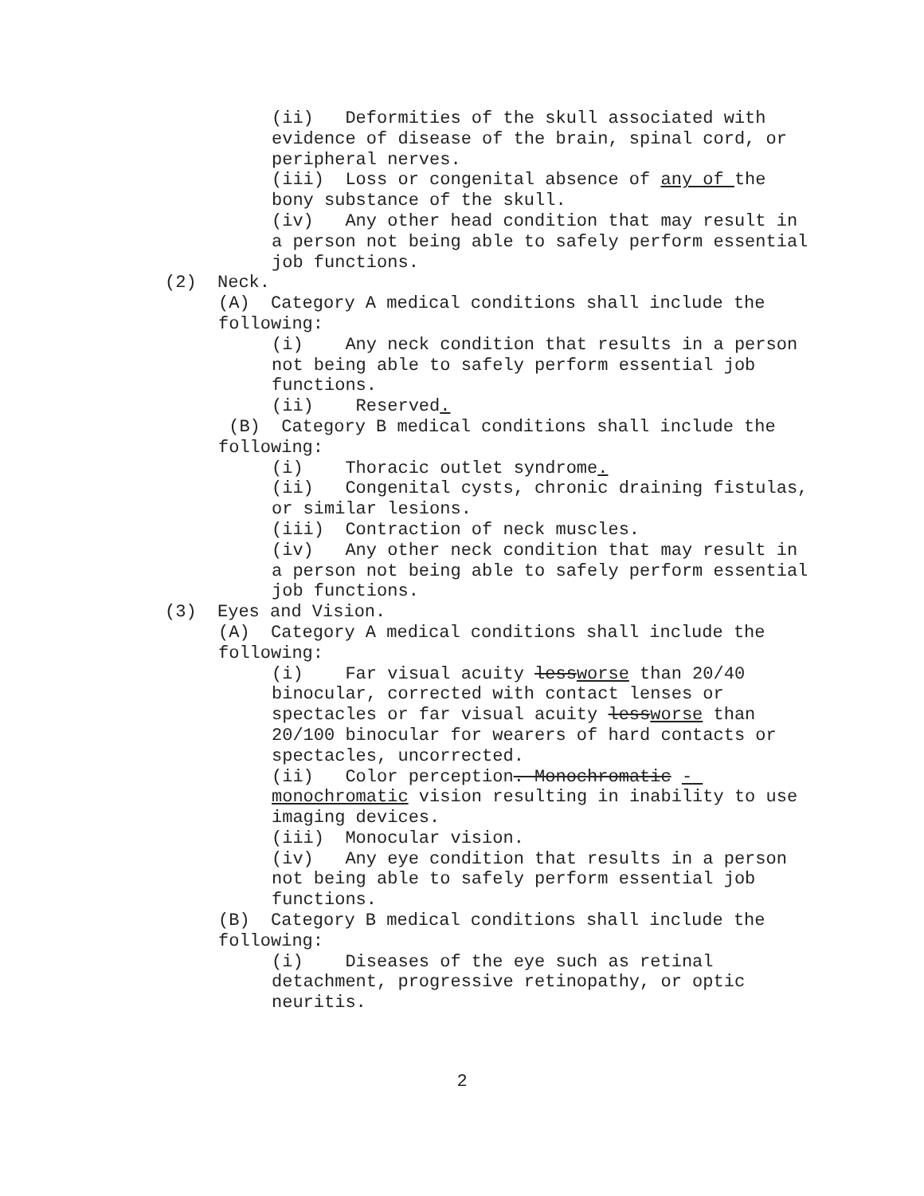(ii) Deformities of the skull associated with evidence of disease of the brain, spinal cord, or peripheral nerves.
(iii) Loss or congenital absence of any of the bony substance of the skull.
(iv) Any other head condition that may result in a person not being able to safely perform essential job functions.
(2) Neck.
(A) Category A medical conditions shall include the following:
(i) Any neck condition that results in a person not being able to safely perform essential job functions.
(ii) Reserved.
(B) Category B medical conditions shall include the following:
(i) Thoracic outlet syndrome.
(ii) Congenital cysts, chronic draining fistulas, or similar lesions.
(iii) Contraction of neck muscles.
(iv) Any other neck condition that may result in a person not being able to safely perform essential job functions.
(3) Eyes and Vision.
(A) Category A medical conditions shall include the following:
(i) Far visual acuity lessworse than 20/40 binocular, corrected with contact lenses or spectacles or far visual acuity lessworse than 20/100 binocular for wearers of hard contacts or spectacles, uncorrected.
(ii) Color perception. Monochromatic - monochromatic vision resulting in inability to use imaging devices.
(iii) Monocular vision.
(iv) Any eye condition that results in a person not being able to safely perform essential job functions.
(B) Category B medical conditions shall include the following:
(i) Diseases of the eye such as retinal detachment, progressive retinopathy, or optic neuritis.
2